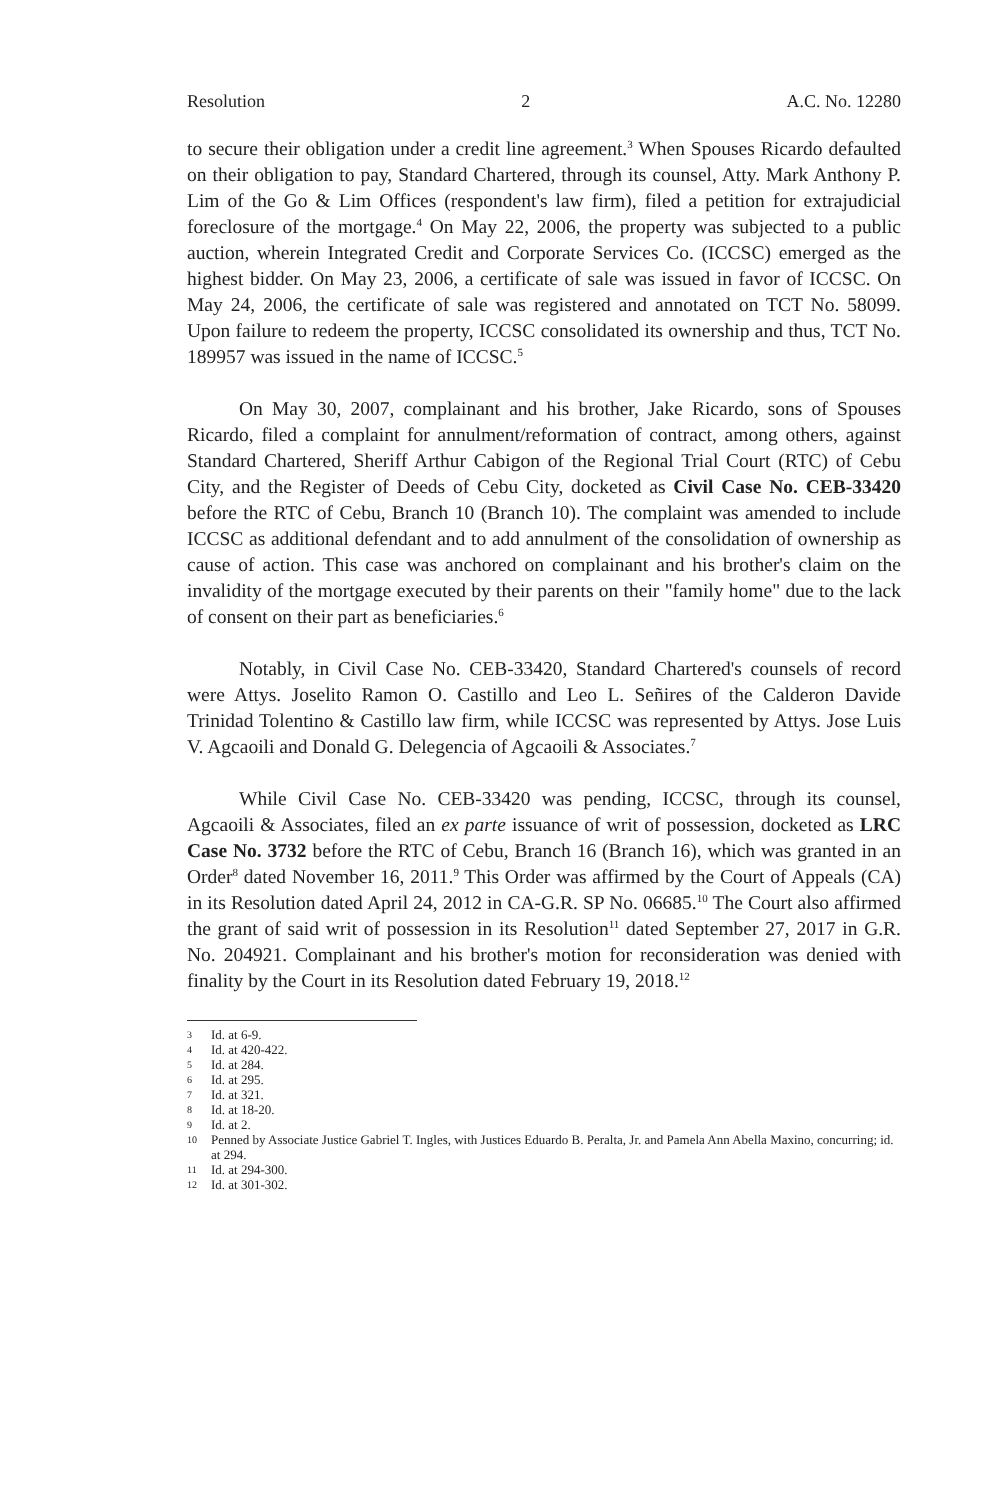Resolution 2 A.C. No. 12280
to secure their obligation under a credit line agreement.<sup>3</sup> When Spouses Ricardo defaulted on their obligation to pay, Standard Chartered, through its counsel, Atty. Mark Anthony P. Lim of the Go & Lim Offices (respondent's law firm), filed a petition for extrajudicial foreclosure of the mortgage.<sup>4</sup> On May 22, 2006, the property was subjected to a public auction, wherein Integrated Credit and Corporate Services Co. (ICCSC) emerged as the highest bidder. On May 23, 2006, a certificate of sale was issued in favor of ICCSC. On May 24, 2006, the certificate of sale was registered and annotated on TCT No. 58099. Upon failure to redeem the property, ICCSC consolidated its ownership and thus, TCT No. 189957 was issued in the name of ICCSC.<sup>5</sup>
On May 30, 2007, complainant and his brother, Jake Ricardo, sons of Spouses Ricardo, filed a complaint for annulment/reformation of contract, among others, against Standard Chartered, Sheriff Arthur Cabigon of the Regional Trial Court (RTC) of Cebu City, and the Register of Deeds of Cebu City, docketed as Civil Case No. CEB-33420 before the RTC of Cebu, Branch 10 (Branch 10). The complaint was amended to include ICCSC as additional defendant and to add annulment of the consolidation of ownership as cause of action. This case was anchored on complainant and his brother's claim on the invalidity of the mortgage executed by their parents on their "family home" due to the lack of consent on their part as beneficiaries.<sup>6</sup>
Notably, in Civil Case No. CEB-33420, Standard Chartered's counsels of record were Attys. Joselito Ramon O. Castillo and Leo L. Señires of the Calderon Davide Trinidad Tolentino & Castillo law firm, while ICCSC was represented by Attys. Jose Luis V. Agcaoili and Donald G. Delegencia of Agcaoili & Associates.<sup>7</sup>
While Civil Case No. CEB-33420 was pending, ICCSC, through its counsel, Agcaoili & Associates, filed an ex parte issuance of writ of possession, docketed as LRC Case No. 3732 before the RTC of Cebu, Branch 16 (Branch 16), which was granted in an Order<sup>8</sup> dated November 16, 2011.<sup>9</sup> This Order was affirmed by the Court of Appeals (CA) in its Resolution dated April 24, 2012 in CA-G.R. SP No. 06685.<sup>10</sup> The Court also affirmed the grant of said writ of possession in its Resolution<sup>11</sup> dated September 27, 2017 in G.R. No. 204921. Complainant and his brother's motion for reconsideration was denied with finality by the Court in its Resolution dated February 19, 2018.<sup>12</sup>
3 Id. at 6-9.
4 Id. at 420-422.
5 Id. at 284.
6 Id. at 295.
7 Id. at 321.
8 Id. at 18-20.
9 Id. at 2.
10 Penned by Associate Justice Gabriel T. Ingles, with Justices Eduardo B. Peralta, Jr. and Pamela Ann Abella Maxino, concurring; id. at 294.
11 Id. at 294-300.
12 Id. at 301-302.